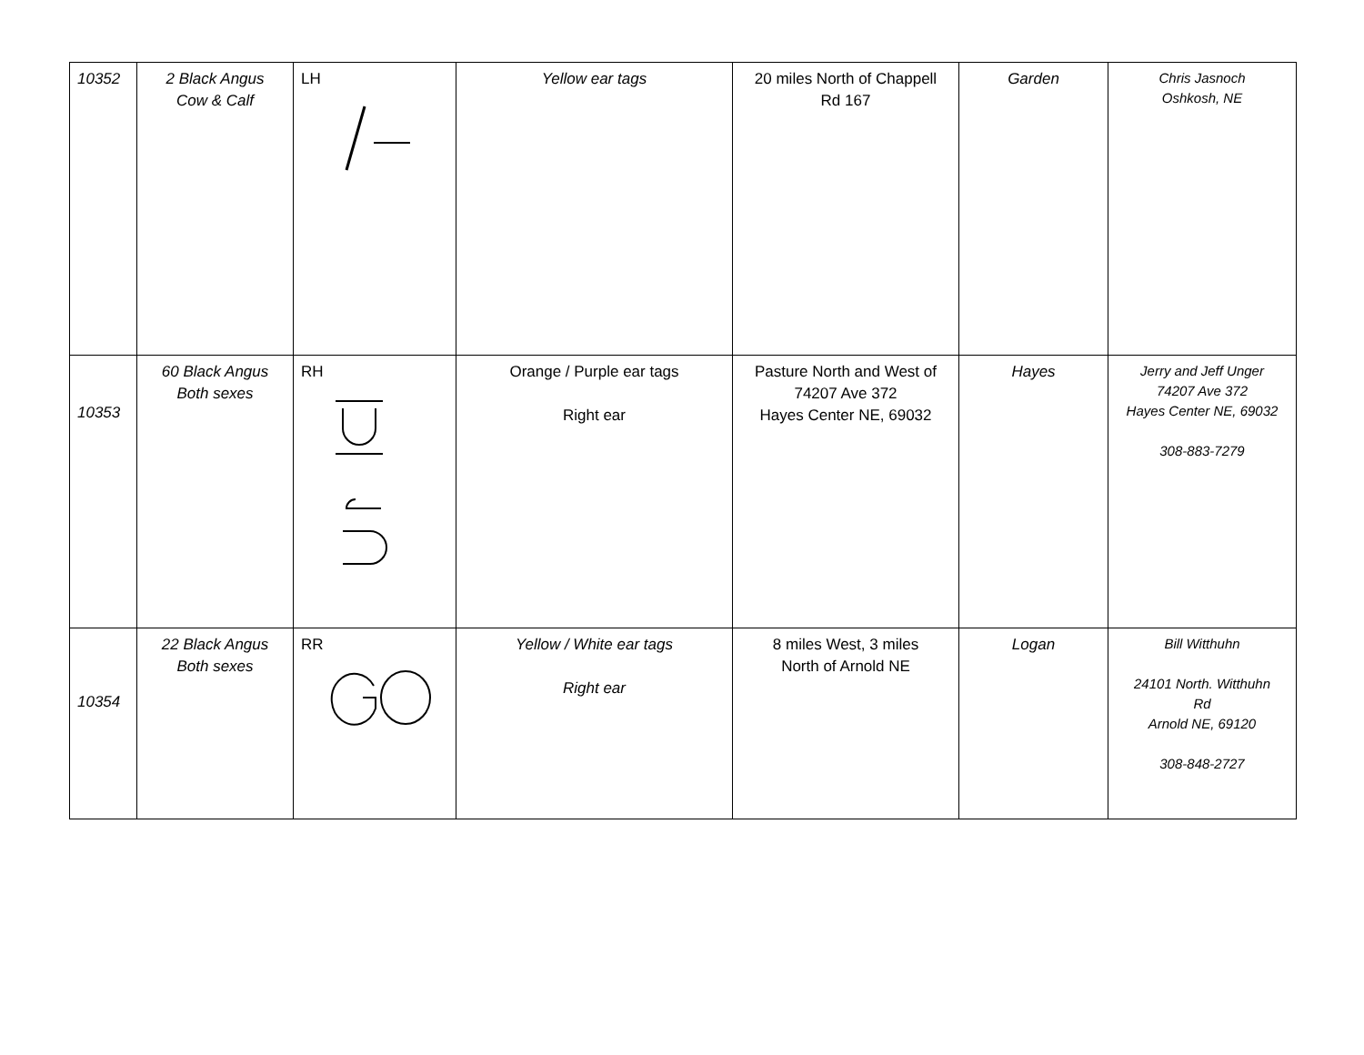| 10352 | 2 Black Angus Cow & Calf | LH | Yellow ear tags | 20 miles North of Chappell Rd 167 | Garden | Chris Jasnoch Oshkosh, NE |
| 10353 | 60 Black Angus Both sexes | RH | Orange / Purple ear tags Right ear | Pasture North and West of 74207 Ave 372 Hayes Center NE, 69032 | Hayes | Jerry and Jeff Unger 74207 Ave 372 Hayes Center NE, 69032 308-883-7279 |
| 10354 | 22 Black Angus Both sexes | RR | Yellow / White ear tags Right ear | 8 miles West, 3 miles North of Arnold NE | Logan | Bill Witthuhn 24101 North. Witthuhn Rd Arnold NE, 69120 308-848-2727 |